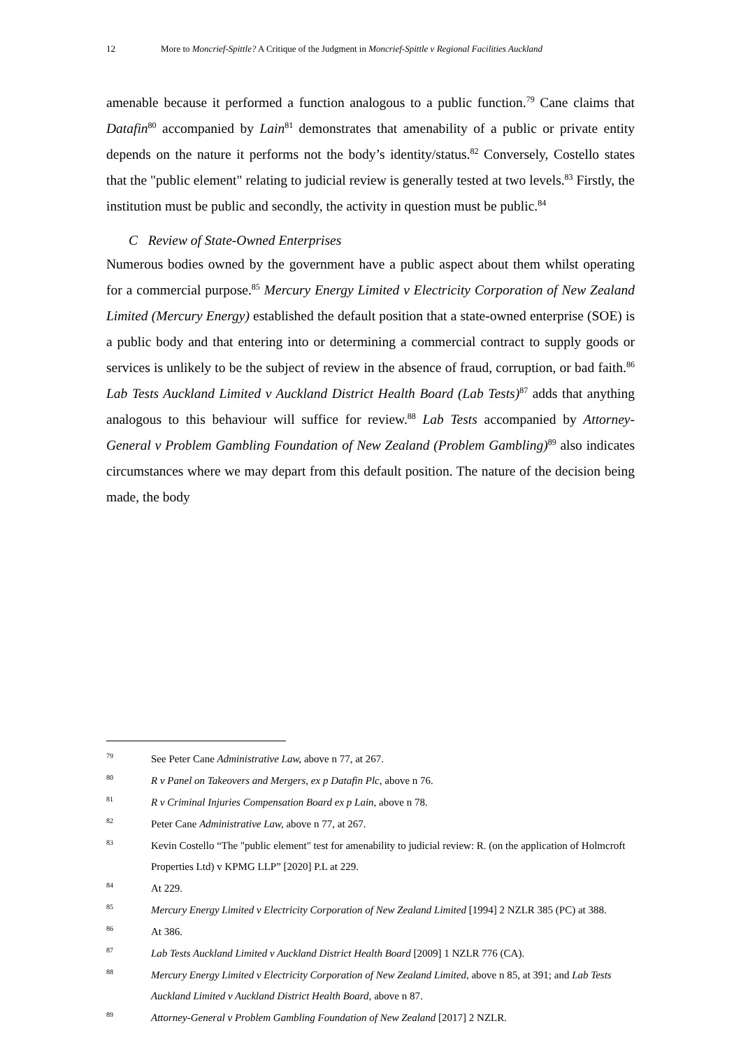12 More to Moncrief-Spittle? A Critique of the Judgment in Moncrief-Spittle v Regional Facilities Auckland
amenable because it performed a function analogous to a public function.<sup>79</sup> Cane claims that Datafin<sup>80</sup> accompanied by Lain<sup>81</sup> demonstrates that amenability of a public or private entity depends on the nature it performs not the body’s identity/status.<sup>82</sup> Conversely, Costello states that the "public element" relating to judicial review is generally tested at two levels.<sup>83</sup> Firstly, the institution must be public and secondly, the activity in question must be public.<sup>84</sup>
C Review of State-Owned Enterprises
Numerous bodies owned by the government have a public aspect about them whilst operating for a commercial purpose.<sup>85</sup> Mercury Energy Limited v Electricity Corporation of New Zealand Limited (Mercury Energy) established the default position that a state-owned enterprise (SOE) is a public body and that entering into or determining a commercial contract to supply goods or services is unlikely to be the subject of review in the absence of fraud, corruption, or bad faith.<sup>86</sup> Lab Tests Auckland Limited v Auckland District Health Board (Lab Tests)<sup>87</sup> adds that anything analogous to this behaviour will suffice for review.<sup>88</sup> Lab Tests accompanied by Attorney-General v Problem Gambling Foundation of New Zealand (Problem Gambling)<sup>89</sup> also indicates circumstances where we may depart from this default position. The nature of the decision being made, the body
79 See Peter Cane Administrative Law, above n 77, at 267.
80 R v Panel on Takeovers and Mergers, ex p Datafin Plc, above n 76.
81 R v Criminal Injuries Compensation Board ex p Lain, above n 78.
82 Peter Cane Administrative Law, above n 77, at 267.
83 Kevin Costello “The "public element" test for amenability to judicial review: R. (on the application of Holmcroft Properties Ltd) v KPMG LLP” [2020] P.L at 229.
84 At 229.
85 Mercury Energy Limited v Electricity Corporation of New Zealand Limited [1994] 2 NZLR 385 (PC) at 388.
86 At 386.
87 Lab Tests Auckland Limited v Auckland District Health Board [2009] 1 NZLR 776 (CA).
88 Mercury Energy Limited v Electricity Corporation of New Zealand Limited, above n 85, at 391; and Lab Tests Auckland Limited v Auckland District Health Board, above n 87.
89 Attorney-General v Problem Gambling Foundation of New Zealand [2017] 2 NZLR.